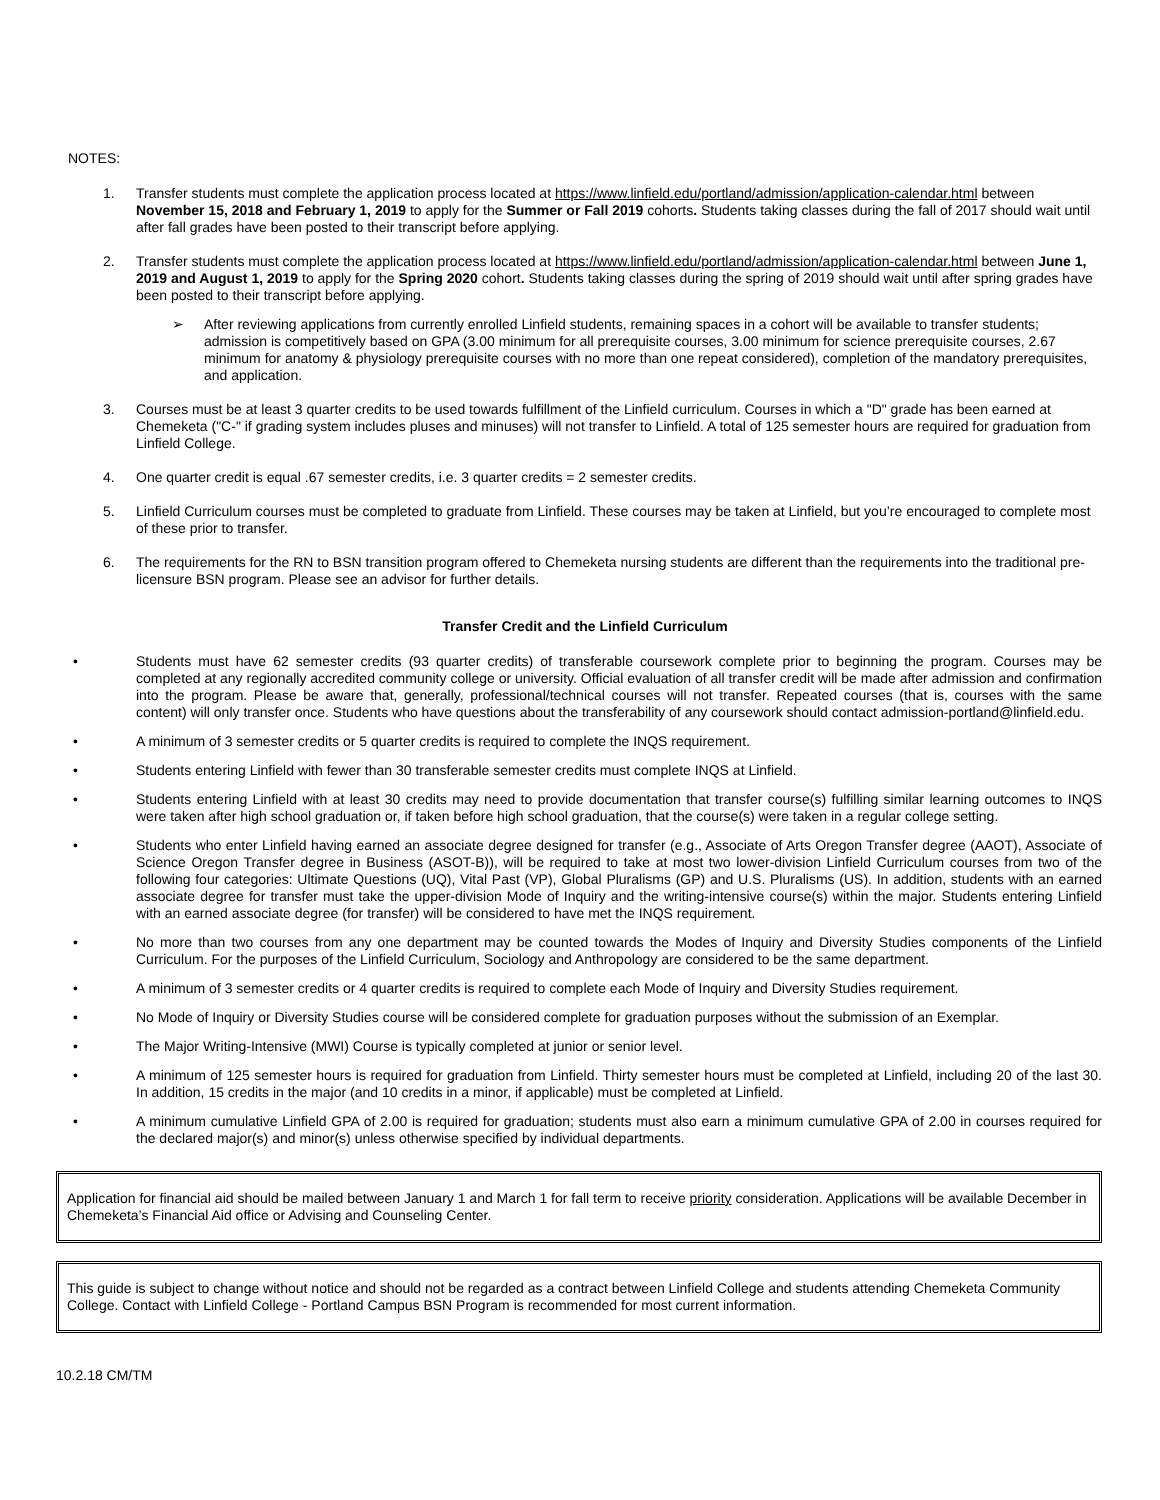NOTES:
1. Transfer students must complete the application process located at https://www.linfield.edu/portland/admission/application-calendar.html between November 15, 2018 and February 1, 2019 to apply for the Summer or Fall 2019 cohorts. Students taking classes during the fall of 2017 should wait until after fall grades have been posted to their transcript before applying.
2. Transfer students must complete the application process located at https://www.linfield.edu/portland/admission/application-calendar.html between June 1, 2019 and August 1, 2019 to apply for the Spring 2020 cohort. Students taking classes during the spring of 2019 should wait until after spring grades have been posted to their transcript before applying.
➢ After reviewing applications from currently enrolled Linfield students, remaining spaces in a cohort will be available to transfer students; admission is competitively based on GPA (3.00 minimum for all prerequisite courses, 3.00 minimum for science prerequisite courses, 2.67 minimum for anatomy & physiology prerequisite courses with no more than one repeat considered), completion of the mandatory prerequisites, and application.
3. Courses must be at least 3 quarter credits to be used towards fulfillment of the Linfield curriculum. Courses in which a "D" grade has been earned at Chemeketa ("C-" if grading system includes pluses and minuses) will not transfer to Linfield. A total of 125 semester hours are required for graduation from Linfield College.
4. One quarter credit is equal .67 semester credits, i.e. 3 quarter credits = 2 semester credits.
5. Linfield Curriculum courses must be completed to graduate from Linfield. These courses may be taken at Linfield, but you’re encouraged to complete most of these prior to transfer.
6. The requirements for the RN to BSN transition program offered to Chemeketa nursing students are different than the requirements into the traditional pre-licensure BSN program. Please see an advisor for further details.
Transfer Credit and the Linfield Curriculum
• Students must have 62 semester credits (93 quarter credits) of transferable coursework complete prior to beginning the program. Courses may be completed at any regionally accredited community college or university. Official evaluation of all transfer credit will be made after admission and confirmation into the program. Please be aware that, generally, professional/technical courses will not transfer. Repeated courses (that is, courses with the same content) will only transfer once. Students who have questions about the transferability of any coursework should contact admission-portland@linfield.edu.
• A minimum of 3 semester credits or 5 quarter credits is required to complete the INQS requirement.
• Students entering Linfield with fewer than 30 transferable semester credits must complete INQS at Linfield.
• Students entering Linfield with at least 30 credits may need to provide documentation that transfer course(s) fulfilling similar learning outcomes to INQS were taken after high school graduation or, if taken before high school graduation, that the course(s) were taken in a regular college setting.
• Students who enter Linfield having earned an associate degree designed for transfer (e.g., Associate of Arts Oregon Transfer degree (AAOT), Associate of Science Oregon Transfer degree in Business (ASOT-B)), will be required to take at most two lower-division Linfield Curriculum courses from two of the following four categories: Ultimate Questions (UQ), Vital Past (VP), Global Pluralisms (GP) and U.S. Pluralisms (US). In addition, students with an earned associate degree for transfer must take the upper-division Mode of Inquiry and the writing-intensive course(s) within the major. Students entering Linfield with an earned associate degree (for transfer) will be considered to have met the INQS requirement.
• No more than two courses from any one department may be counted towards the Modes of Inquiry and Diversity Studies components of the Linfield Curriculum. For the purposes of the Linfield Curriculum, Sociology and Anthropology are considered to be the same department.
• A minimum of 3 semester credits or 4 quarter credits is required to complete each Mode of Inquiry and Diversity Studies requirement.
• No Mode of Inquiry or Diversity Studies course will be considered complete for graduation purposes without the submission of an Exemplar.
• The Major Writing-Intensive (MWI) Course is typically completed at junior or senior level.
• A minimum of 125 semester hours is required for graduation from Linfield. Thirty semester hours must be completed at Linfield, including 20 of the last 30. In addition, 15 credits in the major (and 10 credits in a minor, if applicable) must be completed at Linfield.
• A minimum cumulative Linfield GPA of 2.00 is required for graduation; students must also earn a minimum cumulative GPA of 2.00 in courses required for the declared major(s) and minor(s) unless otherwise specified by individual departments.
Application for financial aid should be mailed between January 1 and March 1 for fall term to receive priority consideration. Applications will be available December in Chemeketa’s Financial Aid office or Advising and Counseling Center.
This guide is subject to change without notice and should not be regarded as a contract between Linfield College and students attending Chemeketa Community College. Contact with Linfield College - Portland Campus BSN Program is recommended for most current information.
10.2.18 CM/TM